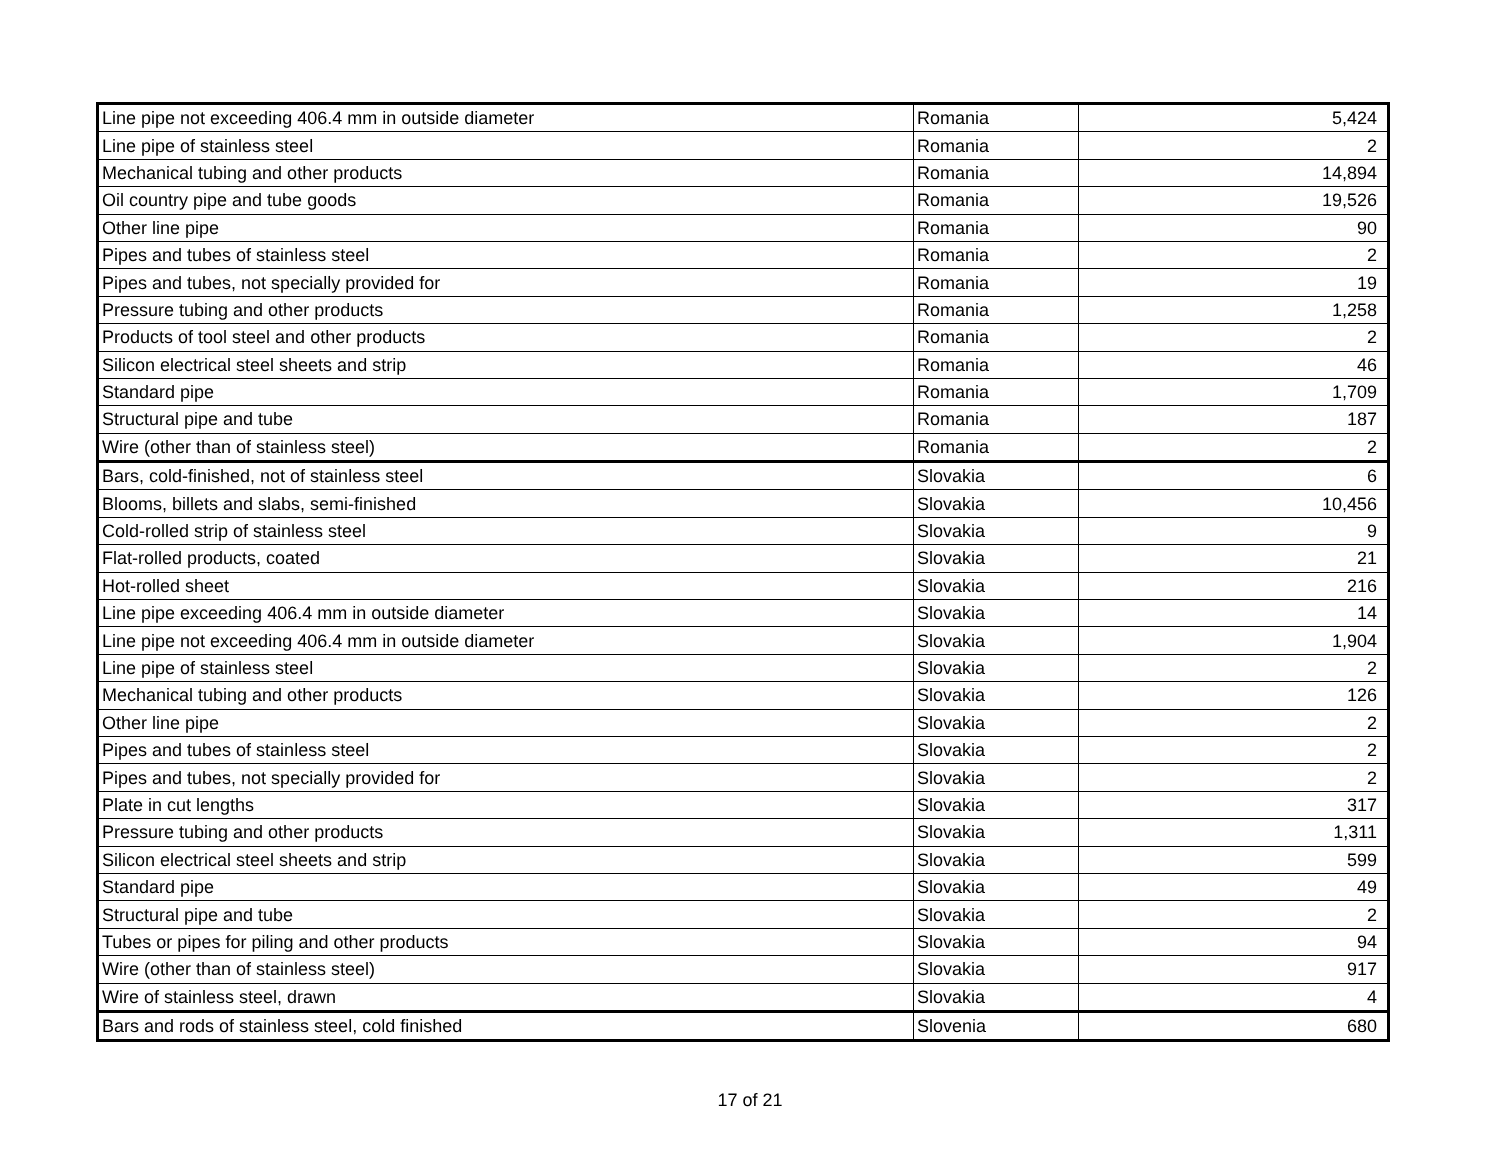| Line pipe not exceeding 406.4 mm in outside diameter | Romania | 5,424 |
| Line pipe of stainless steel | Romania | 2 |
| Mechanical tubing and other products | Romania | 14,894 |
| Oil country pipe and tube goods | Romania | 19,526 |
| Other line pipe | Romania | 90 |
| Pipes and tubes of stainless steel | Romania | 2 |
| Pipes and tubes, not specially provided for | Romania | 19 |
| Pressure tubing and other products | Romania | 1,258 |
| Products of tool steel and other products | Romania | 2 |
| Silicon electrical steel sheets and strip | Romania | 46 |
| Standard pipe | Romania | 1,709 |
| Structural pipe and tube | Romania | 187 |
| Wire (other than of stainless steel) | Romania | 2 |
| Bars, cold-finished, not of stainless steel | Slovakia | 6 |
| Blooms, billets and slabs, semi-finished | Slovakia | 10,456 |
| Cold-rolled strip of stainless steel | Slovakia | 9 |
| Flat-rolled products, coated | Slovakia | 21 |
| Hot-rolled sheet | Slovakia | 216 |
| Line pipe exceeding 406.4 mm in outside diameter | Slovakia | 14 |
| Line pipe not exceeding 406.4 mm in outside diameter | Slovakia | 1,904 |
| Line pipe of stainless steel | Slovakia | 2 |
| Mechanical tubing and other products | Slovakia | 126 |
| Other line pipe | Slovakia | 2 |
| Pipes and tubes of stainless steel | Slovakia | 2 |
| Pipes and tubes, not specially provided for | Slovakia | 2 |
| Plate in cut lengths | Slovakia | 317 |
| Pressure tubing and other products | Slovakia | 1,311 |
| Silicon electrical steel sheets and strip | Slovakia | 599 |
| Standard pipe | Slovakia | 49 |
| Structural pipe and tube | Slovakia | 2 |
| Tubes or pipes for piling and other products | Slovakia | 94 |
| Wire (other than of stainless steel) | Slovakia | 917 |
| Wire of stainless steel, drawn | Slovakia | 4 |
| Bars and rods of stainless steel, cold finished | Slovenia | 680 |
17 of 21